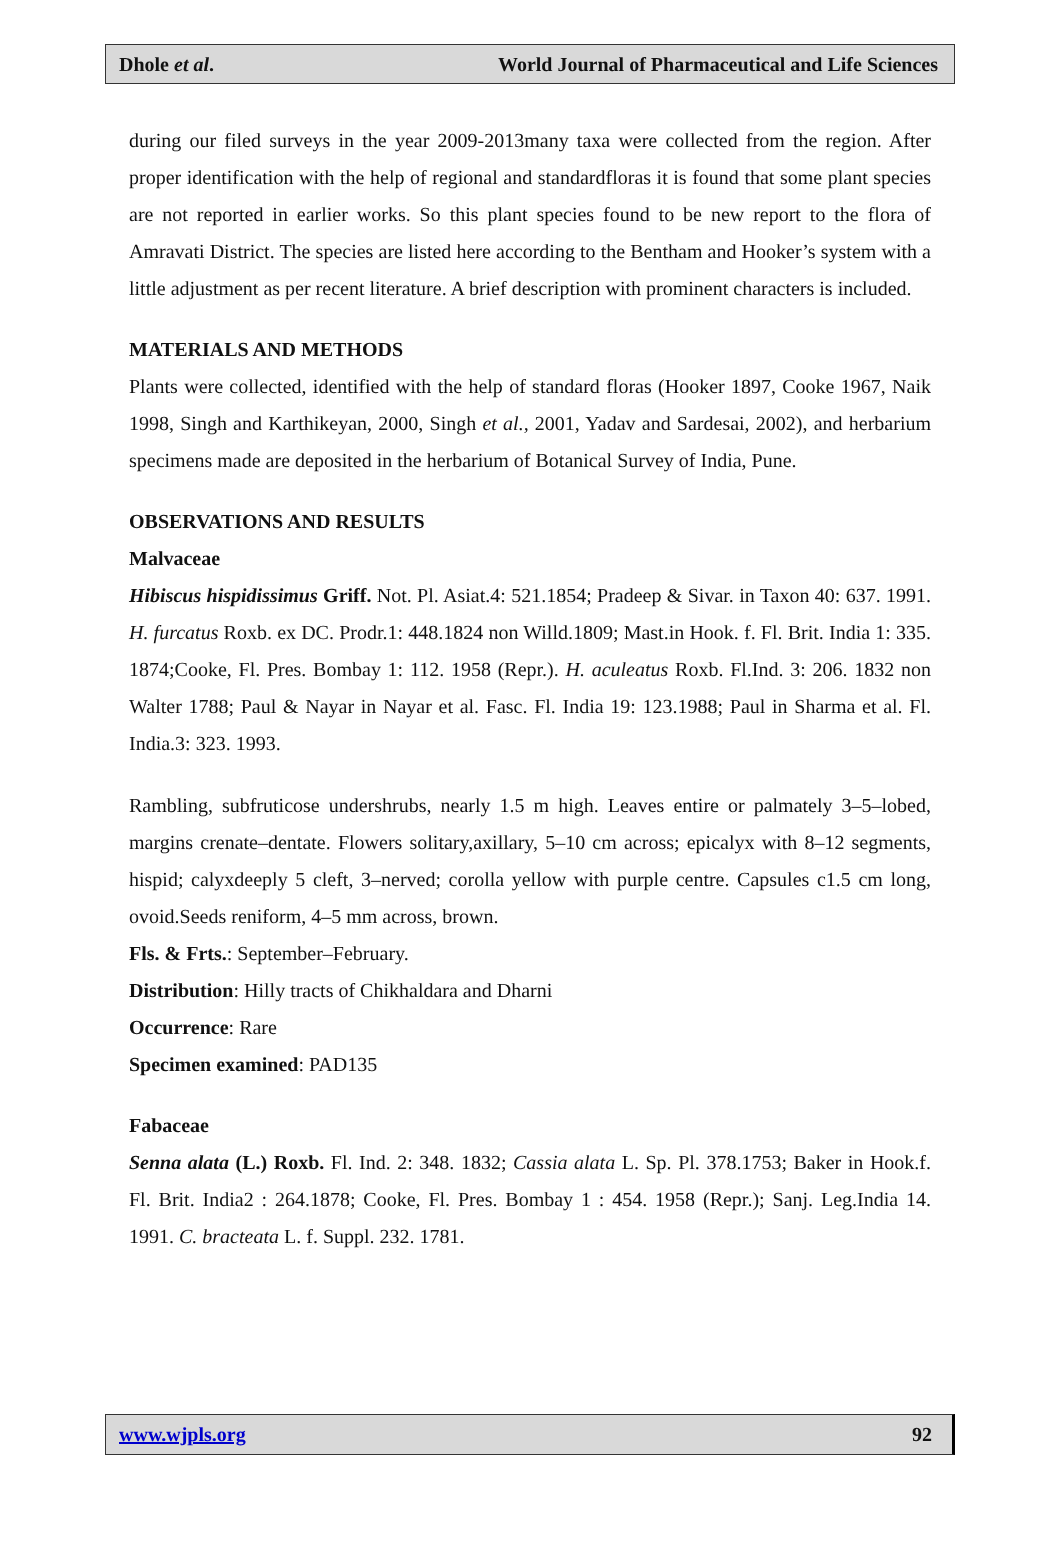Dhole et al. World Journal of Pharmaceutical and Life Sciences
during our filed surveys in the year 2009-2013many taxa were collected from the region. After proper identification with the help of regional and standardfloras it is found that some plant species are not reported in earlier works. So this plant species found to be new report to the flora of Amravati District. The species are listed here according to the Bentham and Hooker’s system with a little adjustment as per recent literature. A brief description with prominent characters is included.
MATERIALS AND METHODS
Plants were collected, identified with the help of standard floras (Hooker 1897, Cooke 1967, Naik 1998, Singh and Karthikeyan, 2000, Singh et al., 2001, Yadav and Sardesai, 2002), and herbarium specimens made are deposited in the herbarium of Botanical Survey of India, Pune.
OBSERVATIONS AND RESULTS
Malvaceae
Hibiscus hispidissimus Griff. Not. Pl. Asiat.4: 521.1854; Pradeep & Sivar. in Taxon 40: 637. 1991. H. furcatus Roxb. ex DC. Prodr.1: 448.1824 non Willd.1809; Mast.in Hook. f. Fl. Brit. India 1: 335. 1874;Cooke, Fl. Pres. Bombay 1: 112. 1958 (Repr.). H. aculeatus Roxb. Fl.Ind. 3: 206. 1832 non Walter 1788; Paul & Nayar in Nayar et al. Fasc. Fl. India 19: 123.1988; Paul in Sharma et al. Fl. India.3: 323. 1993.
Rambling, subfruticose undershrubs, nearly 1.5 m high. Leaves entire or palmately 3–5–lobed, margins crenate–dentate. Flowers solitary,axillary, 5–10 cm across; epicalyx with 8–12 segments, hispid; calyxdeeply 5 cleft, 3–nerved; corolla yellow with purple centre. Capsules c1.5 cm long, ovoid.Seeds reniform, 4–5 mm across, brown.
Fls. & Frts.: September–February.
Distribution: Hilly tracts of Chikhaldara and Dharni
Occurrence: Rare
Specimen examined: PAD135
Fabaceae
Senna alata (L.) Roxb. Fl. Ind. 2: 348. 1832; Cassia alata L. Sp. Pl. 378.1753; Baker in Hook.f. Fl. Brit. India2 : 264.1878; Cooke, Fl. Pres. Bombay 1 : 454. 1958 (Repr.); Sanj. Leg.India 14. 1991. C. bracteata L. f. Suppl. 232. 1781.
www.wjpls.org 92